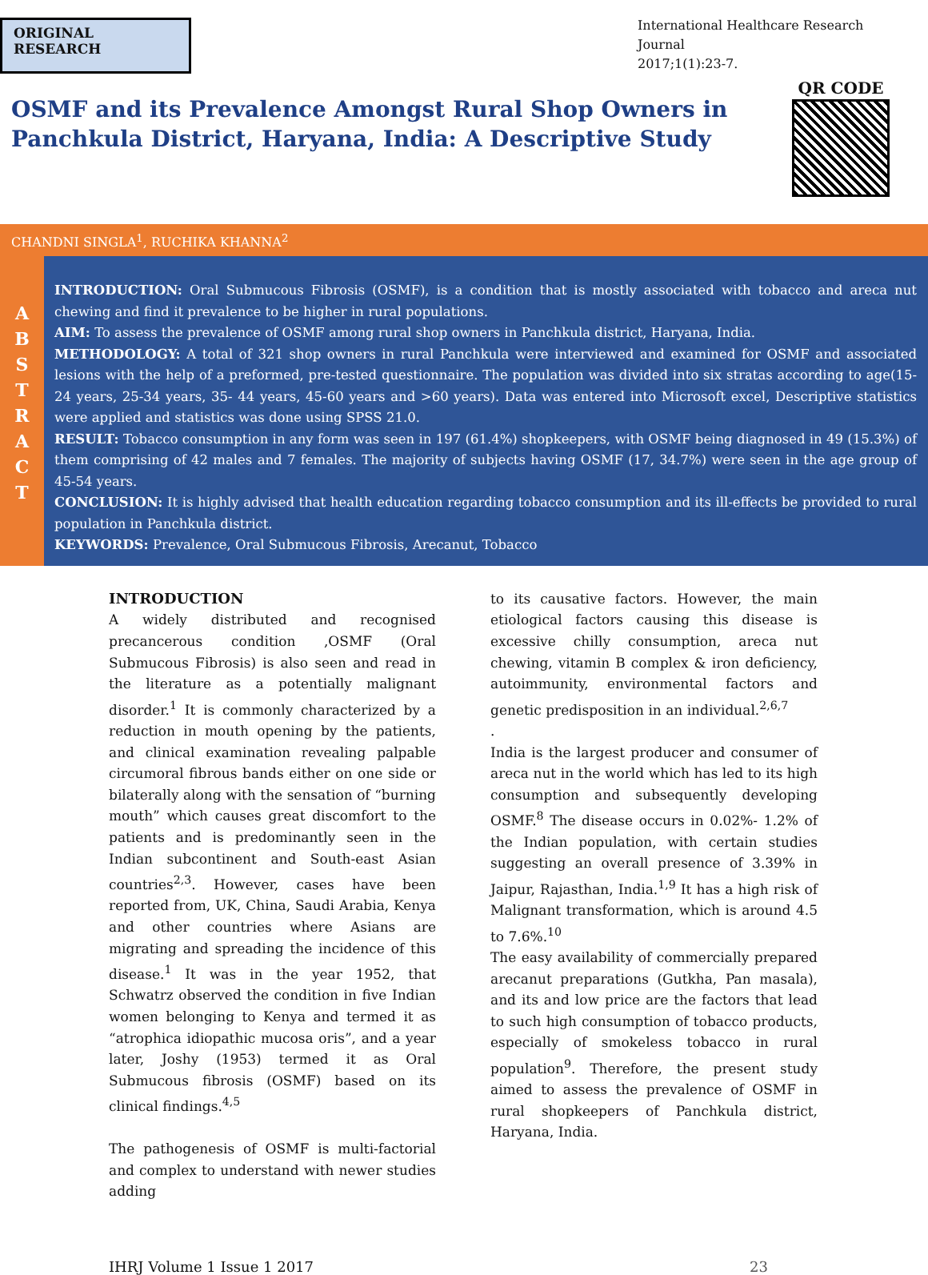ORIGINAL RESEARCH
International Healthcare Research Journal
2017;1(1):23-7.
OSMF and its Prevalence Amongst Rural Shop Owners in
Panchkula District, Haryana, India: A Descriptive Study
QR CODE
CHANDNI SINGLA<sup>1</sup>, RUCHIKA KHANNA<sup>2</sup>
A
B
S
T
R
A
C
T
INTRODUCTION: Oral Submucous Fibrosis (OSMF), is a condition that is mostly associated with tobacco and areca nut chewing and find it prevalence to be higher in rural populations.
AIM: To assess the prevalence of OSMF among rural shop owners in Panchkula district, Haryana, India.
METHODOLOGY: A total of 321 shop owners in rural Panchkula were interviewed and examined for OSMF and associated lesions with the help of a preformed, pre-tested questionnaire. The population was divided into six stratas according to age(15- 24 years, 25-34 years, 35- 44 years, 45-60 years and >60 years). Data was entered into Microsoft excel, Descriptive statistics were applied and statistics was done using SPSS 21.0.
RESULT: Tobacco consumption in any form was seen in 197 (61.4%) shopkeepers, with OSMF being diagnosed in 49 (15.3%) of them comprising of 42 males and 7 females. The majority of subjects having OSMF (17, 34.7%) were seen in the age group of 45-54 years.
CONCLUSION: It is highly advised that health education regarding tobacco consumption and its ill-effects be provided to rural population in Panchkula district.
KEYWORDS: Prevalence, Oral Submucous Fibrosis, Arecanut, Tobacco
INTRODUCTION
A widely distributed and recognised precancerous condition ,OSMF (Oral Submucous Fibrosis) is also seen and read in the literature as a potentially malignant disorder.<sup>1</sup> It is commonly characterized by a reduction in mouth opening by the patients, and clinical examination revealing palpable circumoral fibrous bands either on one side or bilaterally along with the sensation of “burning mouth” which causes great discomfort to the patients and is predominantly seen in the Indian subcontinent and South-east Asian countries<sup>2,3</sup>. However, cases have been reported from, UK, China, Saudi Arabia, Kenya and other countries where Asians are migrating and spreading the incidence of this disease.<sup>1</sup> It was in the year 1952, that Schwatrz observed the condition in five Indian women belonging to Kenya and termed it as “atrophica idiopathic mucosa oris”, and a year later, Joshy (1953) termed it as Oral Submucous fibrosis (OSMF) based on its clinical findings.<sup>4,5</sup>
The pathogenesis of OSMF is multi-factorial and complex to understand with newer studies adding
to its causative factors. However, the main etiological factors causing this disease is excessive chilly consumption, areca nut chewing, vitamin B complex & iron deficiency, autoimmunity, environmental factors and genetic predisposition in an individual.<sup>2,6,7</sup>
.
India is the largest producer and consumer of areca nut in the world which has led to its high consumption and subsequently developing OSMF.<sup>8</sup> The disease occurs in 0.02%- 1.2% of the Indian population, with certain studies suggesting an overall presence of 3.39% in Jaipur, Rajasthan, India.<sup>1,9</sup> It has a high risk of Malignant transformation, which is around 4.5 to 7.6%.<sup>10</sup>
The easy availability of commercially prepared arecanut preparations (Gutkha, Pan masala), and its and low price are the factors that lead to such high consumption of tobacco products, especially of smokeless tobacco in rural population<sup>9</sup>. Therefore, the present study aimed to assess the prevalence of OSMF in rural shopkeepers of Panchkula district, Haryana, India.
IHRJ Volume 1 Issue 1 2017 23